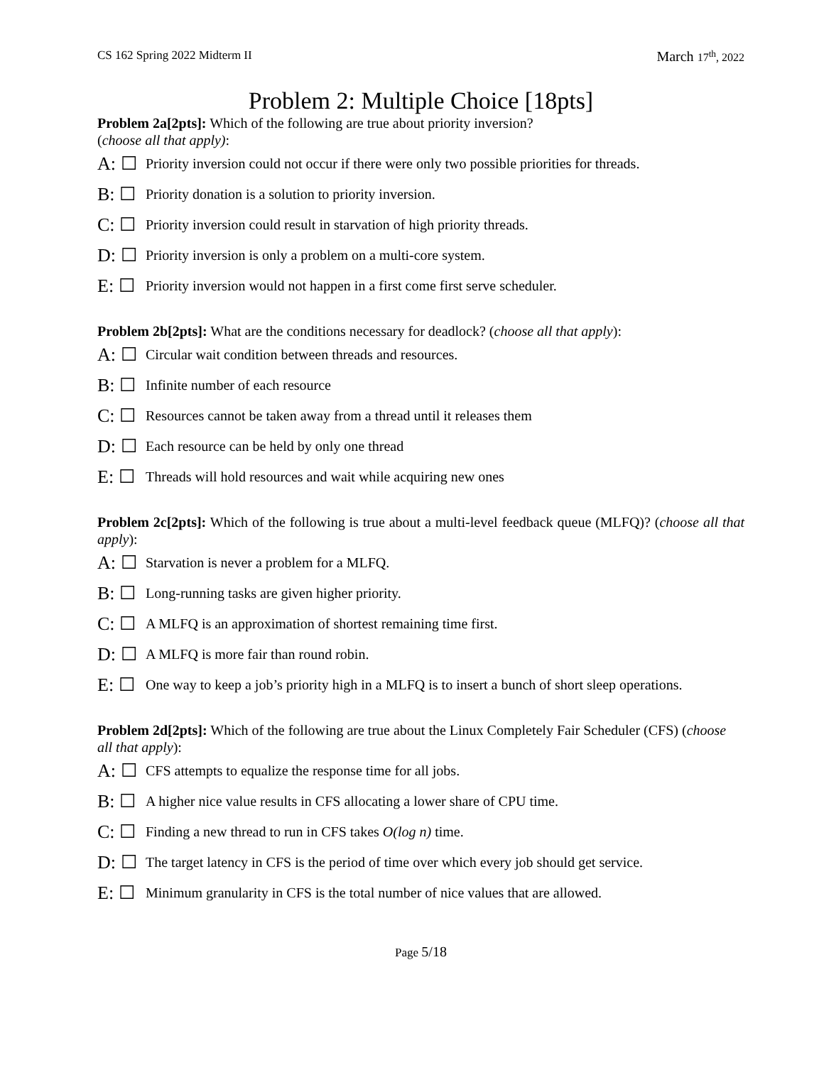CS 162 Spring 2022 Midterm II
March 17<sup>th</sup>, 2022
Problem 2: Multiple Choice [18pts]
Problem 2a[2pts]: Which of the following are true about priority inversion?
(choose all that apply):
A: ☐ Priority inversion could not occur if there were only two possible priorities for threads.
B: ☐ Priority donation is a solution to priority inversion.
C: ☐ Priority inversion could result in starvation of high priority threads.
D: ☐ Priority inversion is only a problem on a multi-core system.
E: ☐ Priority inversion would not happen in a first come first serve scheduler.
Problem 2b[2pts]: What are the conditions necessary for deadlock? (choose all that apply):
A: ☐ Circular wait condition between threads and resources.
B: ☐ Infinite number of each resource
C: ☐ Resources cannot be taken away from a thread until it releases them
D: ☐ Each resource can be held by only one thread
E: ☐ Threads will hold resources and wait while acquiring new ones
Problem 2c[2pts]: Which of the following is true about a multi-level feedback queue (MLFQ)? (choose all that apply):
A: ☐ Starvation is never a problem for a MLFQ.
B: ☐ Long-running tasks are given higher priority.
C: ☐ A MLFQ is an approximation of shortest remaining time first.
D: ☐ A MLFQ is more fair than round robin.
E: ☐ One way to keep a job’s priority high in a MLFQ is to insert a bunch of short sleep operations.
Problem 2d[2pts]: Which of the following are true about the Linux Completely Fair Scheduler (CFS) (choose all that apply):
A: ☐ CFS attempts to equalize the response time for all jobs.
B: ☐ A higher nice value results in CFS allocating a lower share of CPU time.
C: ☐ Finding a new thread to run in CFS takes O(log n) time.
D: ☐ The target latency in CFS is the period of time over which every job should get service.
E: ☐ Minimum granularity in CFS is the total number of nice values that are allowed.
Page 5/18